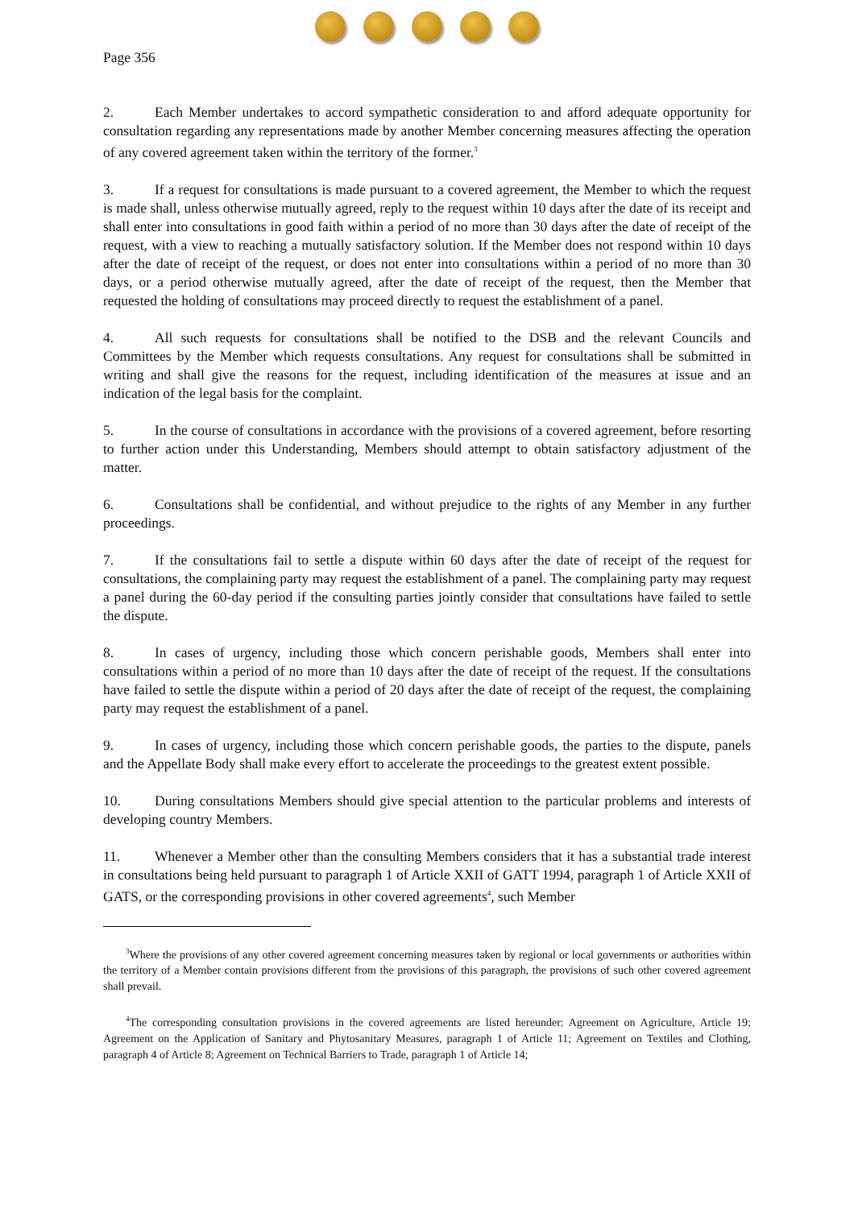Page 356
2. Each Member undertakes to accord sympathetic consideration to and afford adequate opportunity for consultation regarding any representations made by another Member concerning measures affecting the operation of any covered agreement taken within the territory of the former.<sup>3</sup>
3. If a request for consultations is made pursuant to a covered agreement, the Member to which the request is made shall, unless otherwise mutually agreed, reply to the request within 10 days after the date of its receipt and shall enter into consultations in good faith within a period of no more than 30 days after the date of receipt of the request, with a view to reaching a mutually satisfactory solution. If the Member does not respond within 10 days after the date of receipt of the request, or does not enter into consultations within a period of no more than 30 days, or a period otherwise mutually agreed, after the date of receipt of the request, then the Member that requested the holding of consultations may proceed directly to request the establishment of a panel.
4. All such requests for consultations shall be notified to the DSB and the relevant Councils and Committees by the Member which requests consultations. Any request for consultations shall be submitted in writing and shall give the reasons for the request, including identification of the measures at issue and an indication of the legal basis for the complaint.
5. In the course of consultations in accordance with the provisions of a covered agreement, before resorting to further action under this Understanding, Members should attempt to obtain satisfactory adjustment of the matter.
6. Consultations shall be confidential, and without prejudice to the rights of any Member in any further proceedings.
7. If the consultations fail to settle a dispute within 60 days after the date of receipt of the request for consultations, the complaining party may request the establishment of a panel. The complaining party may request a panel during the 60-day period if the consulting parties jointly consider that consultations have failed to settle the dispute.
8. In cases of urgency, including those which concern perishable goods, Members shall enter into consultations within a period of no more than 10 days after the date of receipt of the request. If the consultations have failed to settle the dispute within a period of 20 days after the date of receipt of the request, the complaining party may request the establishment of a panel.
9. In cases of urgency, including those which concern perishable goods, the parties to the dispute, panels and the Appellate Body shall make every effort to accelerate the proceedings to the greatest extent possible.
10. During consultations Members should give special attention to the particular problems and interests of developing country Members.
11. Whenever a Member other than the consulting Members considers that it has a substantial trade interest in consultations being held pursuant to paragraph 1 of Article XXII of GATT 1994, paragraph 1 of Article XXII of GATS, or the corresponding provisions in other covered agreements<sup>4</sup>, such Member
<sup>3</sup> Where the provisions of any other covered agreement concerning measures taken by regional or local governments or authorities within the territory of a Member contain provisions different from the provisions of this paragraph, the provisions of such other covered agreement shall prevail.
<sup>4</sup> The corresponding consultation provisions in the covered agreements are listed hereunder: Agreement on Agriculture, Article 19; Agreement on the Application of Sanitary and Phytosanitary Measures, paragraph 1 of Article 11; Agreement on Textiles and Clothing, paragraph 4 of Article 8; Agreement on Technical Barriers to Trade, paragraph 1 of Article 14;